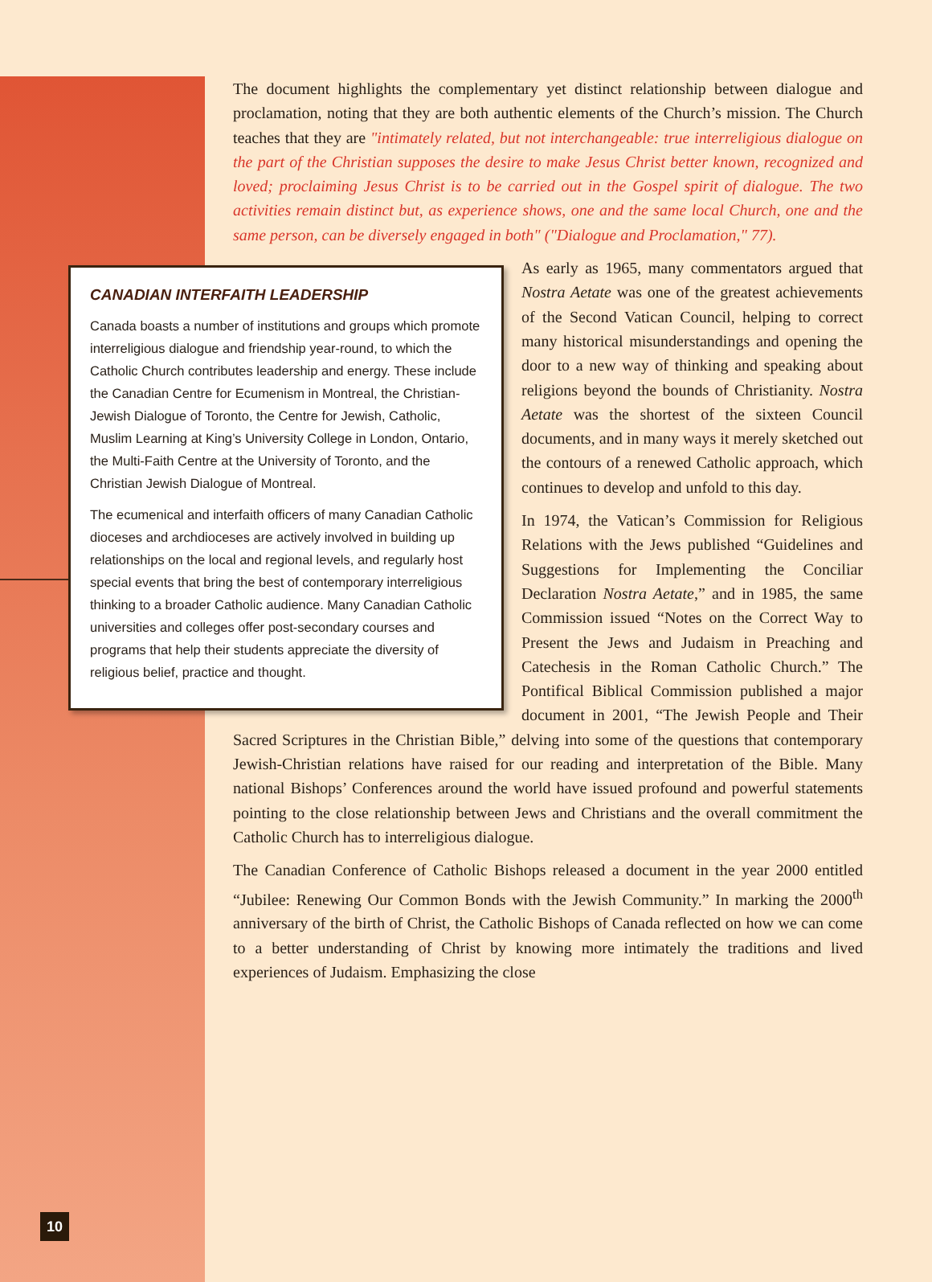The document highlights the complementary yet distinct relationship between dialogue and proclamation, noting that they are both authentic elements of the Church’s mission. The Church teaches that they are "intimately related, but not interchangeable: true interreligious dialogue on the part of the Christian supposes the desire to make Jesus Christ better known, recognized and loved; proclaiming Jesus Christ is to be carried out in the Gospel spirit of dialogue. The two activities remain distinct but, as experience shows, one and the same local Church, one and the same person, can be diversely engaged in both" ("Dialogue and Proclamation," 77).
CANADIAN INTERFAITH LEADERSHIP
Canada boasts a number of institutions and groups which promote interreligious dialogue and friendship year-round, to which the Catholic Church contributes leadership and energy. These include the Canadian Centre for Ecumenism in Montreal, the Christian-Jewish Dialogue of Toronto, the Centre for Jewish, Catholic, Muslim Learning at King’s University College in London, Ontario, the Multi-Faith Centre at the University of Toronto, and the Christian Jewish Dialogue of Montreal.
The ecumenical and interfaith officers of many Canadian Catholic dioceses and archdioceses are actively involved in building up relationships on the local and regional levels, and regularly host special events that bring the best of contemporary interreligious thinking to a broader Catholic audience. Many Canadian Catholic universities and colleges offer post-secondary courses and programs that help their students appreciate the diversity of religious belief, practice and thought.
As early as 1965, many commentators argued that Nostra Aetate was one of the greatest achievements of the Second Vatican Council, helping to correct many historical misunderstandings and opening the door to a new way of thinking and speaking about religions beyond the bounds of Christianity. Nostra Aetate was the shortest of the sixteen Council documents, and in many ways it merely sketched out the contours of a renewed Catholic approach, which continues to develop and unfold to this day.
In 1974, the Vatican’s Commission for Religious Relations with the Jews published “Guidelines and Suggestions for Implementing the Conciliar Declaration Nostra Aetate,” and in 1985, the same Commission issued “Notes on the Correct Way to Present the Jews and Judaism in Preaching and Catechesis in the Roman Catholic Church.” The Pontifical Biblical Commission published a major document in 2001, “The Jewish People and Their Sacred Scriptures in the Christian Bible,” delving into some of the questions that contemporary Jewish-Christian relations have raised for our reading and interpretation of the Bible. Many national Bishops’ Conferences around the world have issued profound and powerful statements pointing to the close relationship between Jews and Christians and the overall commitment the Catholic Church has to interreligious dialogue.
The Canadian Conference of Catholic Bishops released a document in the year 2000 entitled “Jubilee: Renewing Our Common Bonds with the Jewish Community.” In marking the 2000<sup>th</sup> anniversary of the birth of Christ, the Catholic Bishops of Canada reflected on how we can come to a better understanding of Christ by knowing more intimately the traditions and lived experiences of Judaism. Emphasizing the close
10